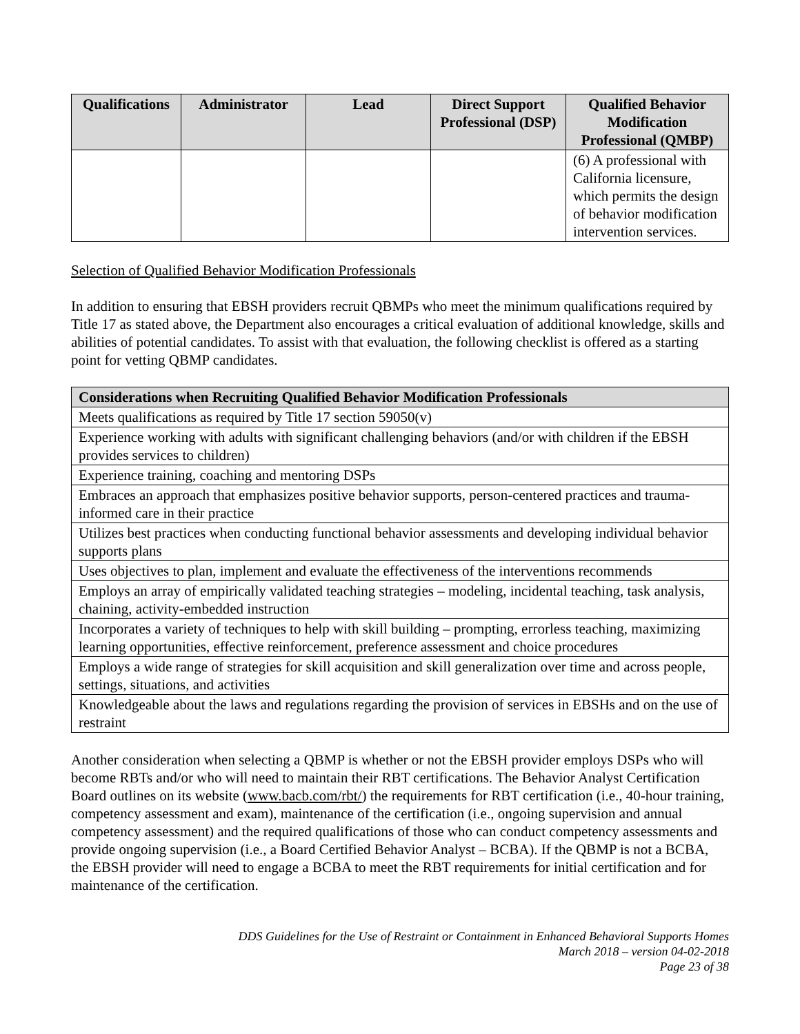| Qualifications | Administrator | Lead | Direct Support Professional (DSP) | Qualified Behavior Modification Professional (QMBP) |
| --- | --- | --- | --- | --- |
| | | | | (6) A professional with California licensure, which permits the design of behavior modification intervention services. |
Selection of Qualified Behavior Modification Professionals
In addition to ensuring that EBSH providers recruit QBMPs who meet the minimum qualifications required by Title 17 as stated above, the Department also encourages a critical evaluation of additional knowledge, skills and abilities of potential candidates. To assist with that evaluation, the following checklist is offered as a starting point for vetting QBMP candidates.
| Considerations when Recruiting Qualified Behavior Modification Professionals |
| --- |
| Meets qualifications as required by Title 17 section 59050(v) |
| Experience working with adults with significant challenging behaviors (and/or with children if the EBSH provides services to children) |
| Experience training, coaching and mentoring DSPs |
| Embraces an approach that emphasizes positive behavior supports, person-centered practices and trauma-informed care in their practice |
| Utilizes best practices when conducting functional behavior assessments and developing individual behavior supports plans |
| Uses objectives to plan, implement and evaluate the effectiveness of the interventions recommends |
| Employs an array of empirically validated teaching strategies – modeling, incidental teaching, task analysis, chaining, activity-embedded instruction |
| Incorporates a variety of techniques to help with skill building – prompting, errorless teaching, maximizing learning opportunities, effective reinforcement, preference assessment and choice procedures |
| Employs a wide range of strategies for skill acquisition and skill generalization over time and across people, settings, situations, and activities |
| Knowledgeable about the laws and regulations regarding the provision of services in EBSHs and on the use of restraint |
Another consideration when selecting a QBMP is whether or not the EBSH provider employs DSPs who will become RBTs and/or who will need to maintain their RBT certifications. The Behavior Analyst Certification Board outlines on its website (www.bacb.com/rbt/) the requirements for RBT certification (i.e., 40-hour training, competency assessment and exam), maintenance of the certification (i.e., ongoing supervision and annual competency assessment) and the required qualifications of those who can conduct competency assessments and provide ongoing supervision (i.e., a Board Certified Behavior Analyst – BCBA). If the QBMP is not a BCBA, the EBSH provider will need to engage a BCBA to meet the RBT requirements for initial certification and for maintenance of the certification.
DDS Guidelines for the Use of Restraint or Containment in Enhanced Behavioral Supports Homes
March 2018 – version 04-02-2018
Page 23 of 38